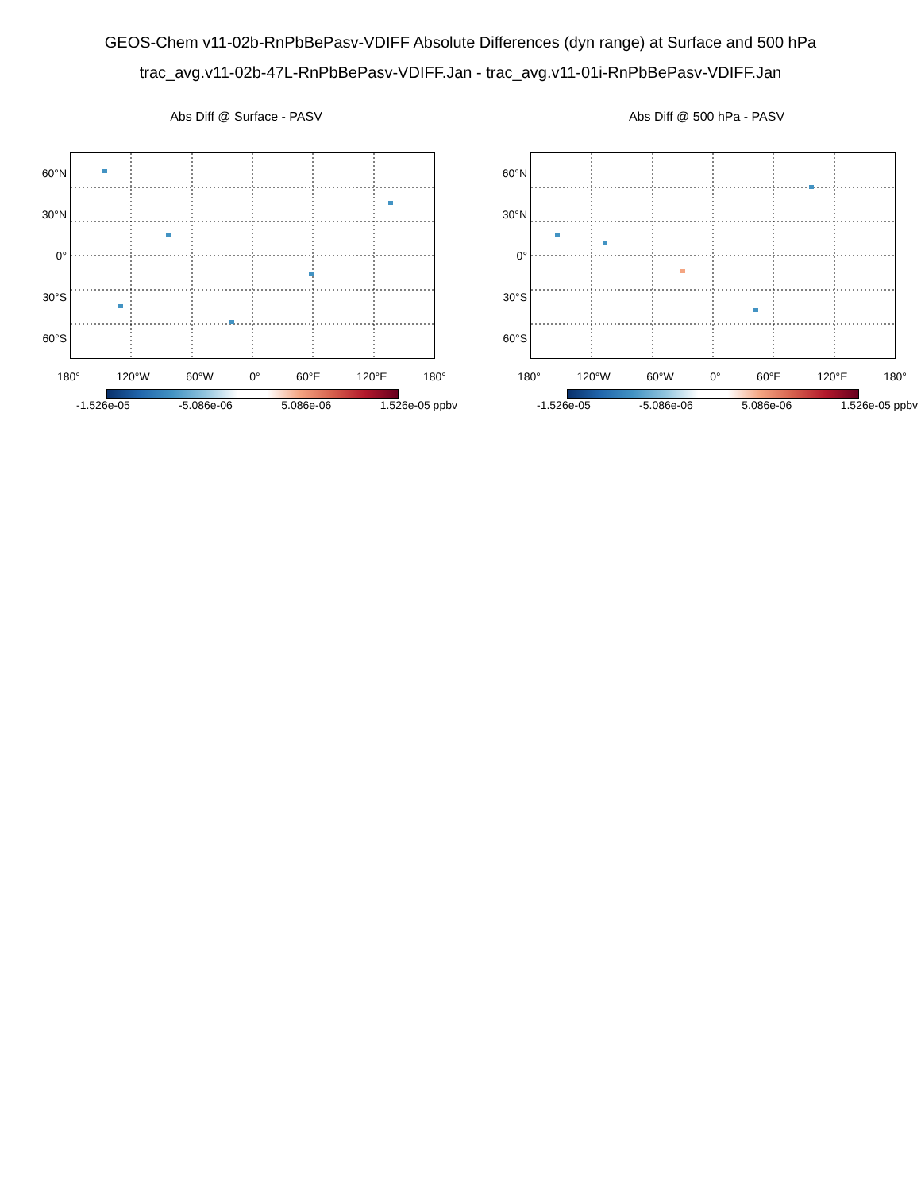GEOS-Chem v11-02b-RnPbBePasv-VDIFF Absolute Differences (dyn range) at Surface and 500 hPa
trac_avg.v11-02b-47L-RnPbBePasv-VDIFF.Jan - trac_avg.v11-01i-RnPbBePasv-VDIFF.Jan
Abs Diff @ Surface - PASV
60°N
30°N
0°
30°S
60°S
180° 120°W 60°W 0° 60°E 120°E 180°
-1.526e-05 -5.086e-06 5.086e-06 1.526e-05 ppbv
Abs Diff @ 500 hPa - PASV
60°N
30°N
0°
30°S
60°S
180° 120°W 60°W 0° 60°E 120°E 180°
-1.526e-05 -5.086e-06 5.086e-06 1.526e-05 ppbv